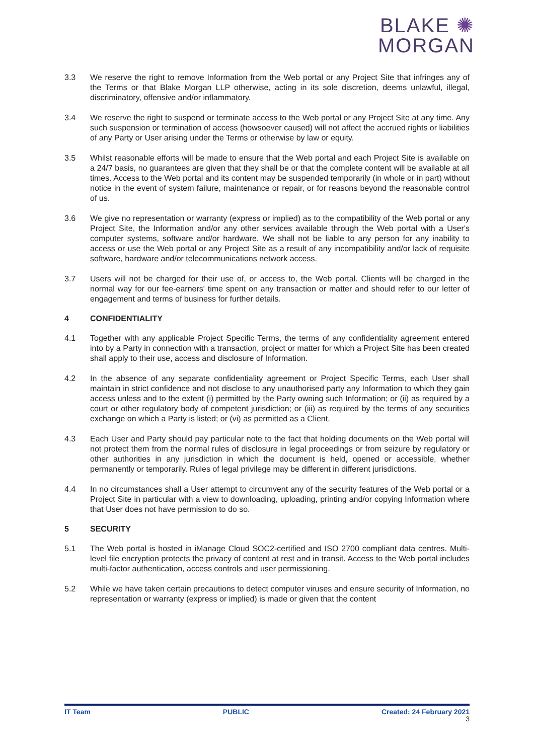BLAKE ✺
MORGAN
3.3 We reserve the right to remove Information from the Web portal or any Project Site that infringes any of the Terms or that Blake Morgan LLP otherwise, acting in its sole discretion, deems unlawful, illegal, discriminatory, offensive and/or inflammatory.
3.4 We reserve the right to suspend or terminate access to the Web portal or any Project Site at any time. Any such suspension or termination of access (howsoever caused) will not affect the accrued rights or liabilities of any Party or User arising under the Terms or otherwise by law or equity.
3.5 Whilst reasonable efforts will be made to ensure that the Web portal and each Project Site is available on a 24/7 basis, no guarantees are given that they shall be or that the complete content will be available at all times. Access to the Web portal and its content may be suspended temporarily (in whole or in part) without notice in the event of system failure, maintenance or repair, or for reasons beyond the reasonable control of us.
3.6 We give no representation or warranty (express or implied) as to the compatibility of the Web portal or any Project Site, the Information and/or any other services available through the Web portal with a User's computer systems, software and/or hardware. We shall not be liable to any person for any inability to access or use the Web portal or any Project Site as a result of any incompatibility and/or lack of requisite software, hardware and/or telecommunications network access.
3.7 Users will not be charged for their use of, or access to, the Web portal. Clients will be charged in the normal way for our fee-earners' time spent on any transaction or matter and should refer to our letter of engagement and terms of business for further details.
4 CONFIDENTIALITY
4.1 Together with any applicable Project Specific Terms, the terms of any confidentiality agreement entered into by a Party in connection with a transaction, project or matter for which a Project Site has been created shall apply to their use, access and disclosure of Information.
4.2 In the absence of any separate confidentiality agreement or Project Specific Terms, each User shall maintain in strict confidence and not disclose to any unauthorised party any Information to which they gain access unless and to the extent (i) permitted by the Party owning such Information; or (ii) as required by a court or other regulatory body of competent jurisdiction; or (iii) as required by the terms of any securities exchange on which a Party is listed; or (vi) as permitted as a Client.
4.3 Each User and Party should pay particular note to the fact that holding documents on the Web portal will not protect them from the normal rules of disclosure in legal proceedings or from seizure by regulatory or other authorities in any jurisdiction in which the document is held, opened or accessible, whether permanently or temporarily. Rules of legal privilege may be different in different jurisdictions.
4.4 In no circumstances shall a User attempt to circumvent any of the security features of the Web portal or a Project Site in particular with a view to downloading, uploading, printing and/or copying Information where that User does not have permission to do so.
5 SECURITY
5.1 The Web portal is hosted in iManage Cloud SOC2-certified and ISO 2700 compliant data centres. Multi-level file encryption protects the privacy of content at rest and in transit. Access to the Web portal includes multi-factor authentication, access controls and user permissioning.
5.2 While we have taken certain precautions to detect computer viruses and ensure security of Information, no representation or warranty (express or implied) is made or given that the content
IT Team PUBLIC Created: 24 February 2021
3